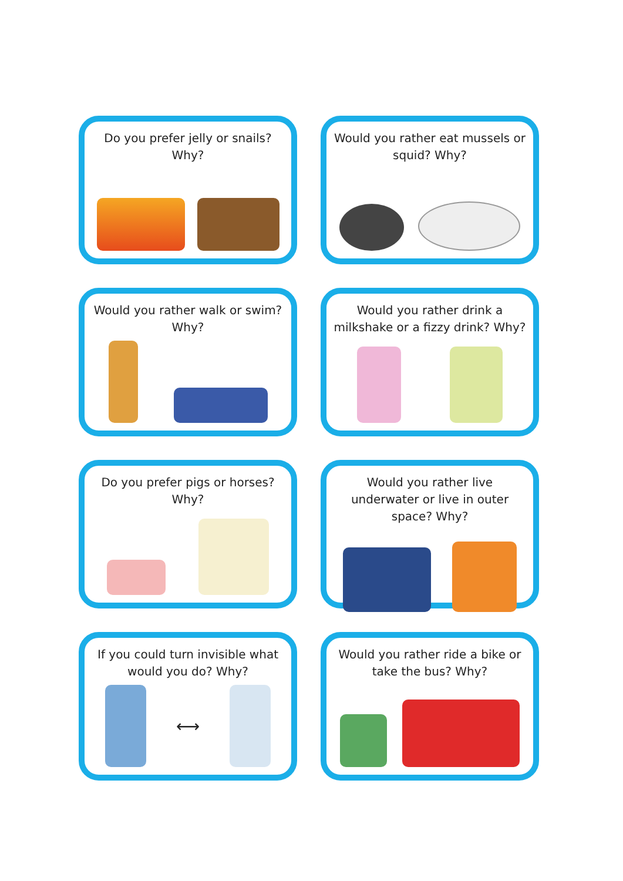Do you prefer jelly or snails? Why?
Would you rather eat mussels or squid? Why?
Would you rather walk or swim? Why?
Would you rather drink a milkshake or a fizzy drink? Why?
Do you prefer pigs or horses? Why?
Would you rather live underwater or live in outer space? Why?
If you could turn invisible what would you do? Why?
⟷
Would you rather ride a bike or take the bus? Why?